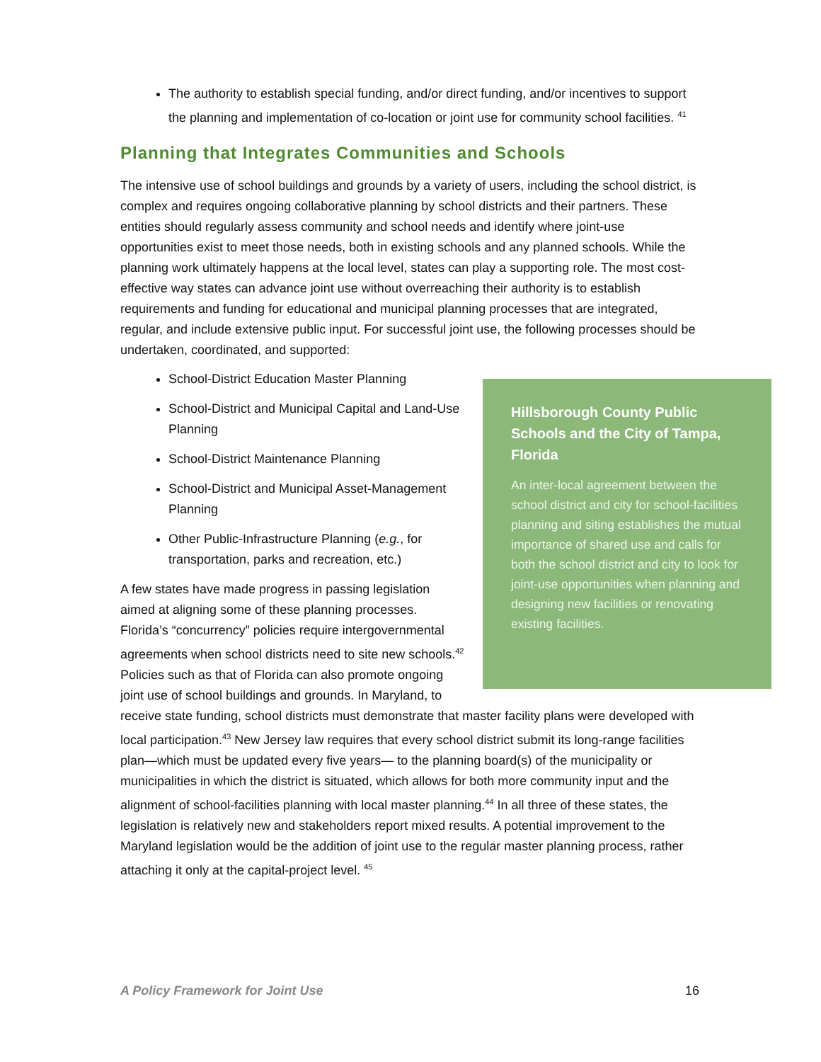The authority to establish special funding, and/or direct funding, and/or incentives to support the planning and implementation of co-location or joint use for community school facilities. <sup>41</sup>
Planning that Integrates Communities and Schools
The intensive use of school buildings and grounds by a variety of users, including the school district, is complex and requires ongoing collaborative planning by school districts and their partners. These entities should regularly assess community and school needs and identify where joint-use opportunities exist to meet those needs, both in existing schools and any planned schools. While the planning work ultimately happens at the local level, states can play a supporting role. The most cost-effective way states can advance joint use without overreaching their authority is to establish requirements and funding for educational and municipal planning processes that are integrated, regular, and include extensive public input. For successful joint use, the following processes should be undertaken, coordinated, and supported:
Hillsborough County Public Schools and the City of Tampa, Florida
An inter-local agreement between the school district and city for school-facilities planning and siting establishes the mutual importance of shared use and calls for both the school district and city to look for joint-use opportunities when planning and designing new facilities or renovating existing facilities.
School-District Education Master Planning
School-District and Municipal Capital and Land-Use Planning
School-District Maintenance Planning
School-District and Municipal Asset-Management Planning
Other Public-Infrastructure Planning (e.g., for transportation, parks and recreation, etc.)
A few states have made progress in passing legislation aimed at aligning some of these planning processes. Florida’s “concurrency” policies require intergovernmental agreements when school districts need to site new schools.<sup>42</sup> Policies such as that of Florida can also promote ongoing joint use of school buildings and grounds. In Maryland, to receive state funding, school districts must demonstrate that master facility plans were developed with local participation.<sup>43</sup> New Jersey law requires that every school district submit its long-range facilities plan—which must be updated every five years— to the planning board(s) of the municipality or municipalities in which the district is situated, which allows for both more community input and the alignment of school-facilities planning with local master planning.<sup>44</sup> In all three of these states, the legislation is relatively new and stakeholders report mixed results. A potential improvement to the Maryland legislation would be the addition of joint use to the regular master planning process, rather attaching it only at the capital-project level. <sup>45</sup>
A Policy Framework for Joint Use 16